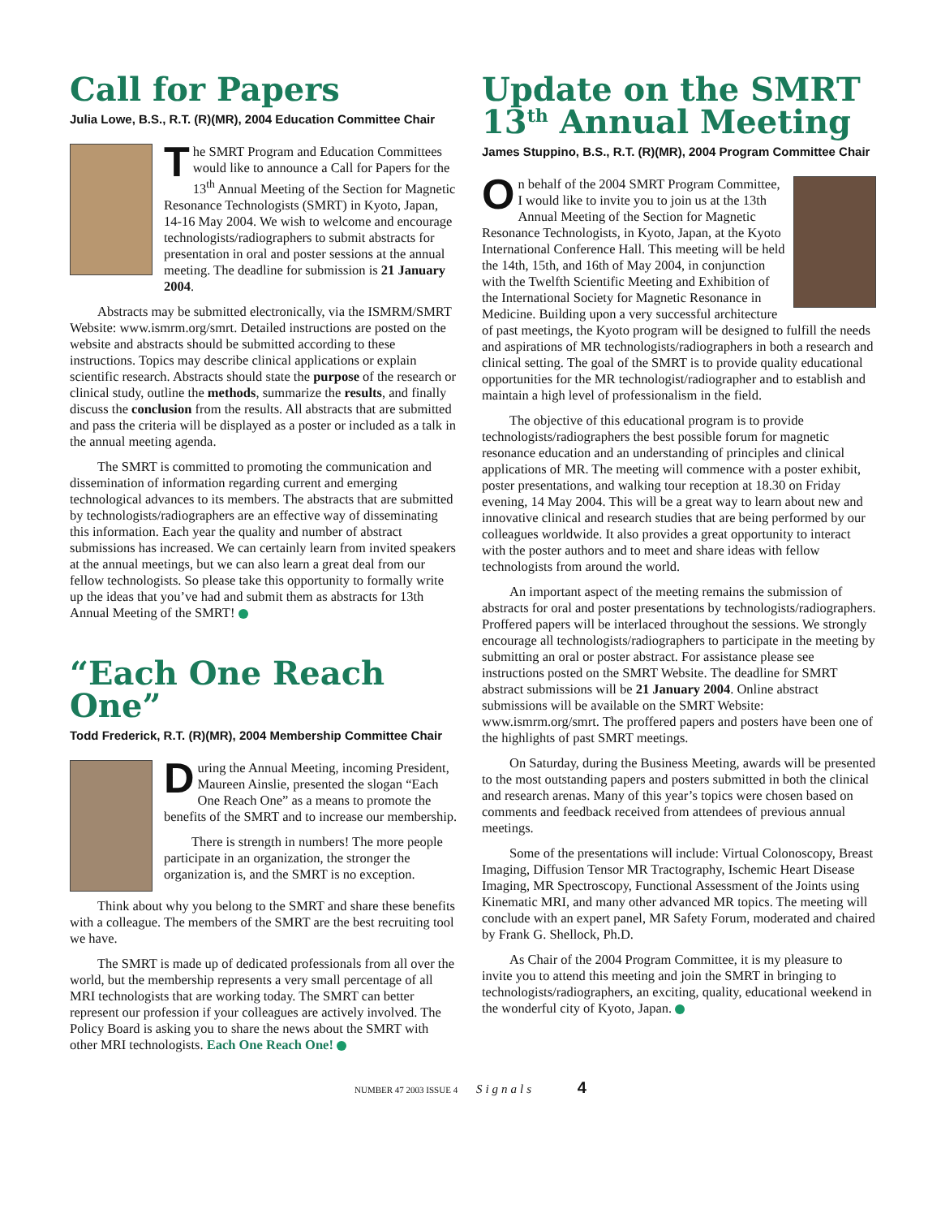Call for Papers
Julia Lowe, B.S., R.T. (R)(MR), 2004 Education Committee Chair
The SMRT Program and Education Committees would like to announce a Call for Papers for the 13<sup>th</sup> Annual Meeting of the Section for Magnetic Resonance Technologists (SMRT) in Kyoto, Japan, 14-16 May 2004. We wish to welcome and encourage technologists/radiographers to submit abstracts for presentation in oral and poster sessions at the annual meeting. The deadline for submission is 21 January 2004.
Abstracts may be submitted electronically, via the ISMRM/SMRT Website: www.ismrm.org/smrt. Detailed instructions are posted on the website and abstracts should be submitted according to these instructions. Topics may describe clinical applications or explain scientific research. Abstracts should state the purpose of the research or clinical study, outline the methods, summarize the results, and finally discuss the conclusion from the results. All abstracts that are submitted and pass the criteria will be displayed as a poster or included as a talk in the annual meeting agenda.
The SMRT is committed to promoting the communication and dissemination of information regarding current and emerging technological advances to its members. The abstracts that are submitted by technologists/radiographers are an effective way of disseminating this information. Each year the quality and number of abstract submissions has increased. We can certainly learn from invited speakers at the annual meetings, but we can also learn a great deal from our fellow technologists. So please take this opportunity to formally write up the ideas that you’ve had and submit them as abstracts for 13th Annual Meeting of the SMRT!
“Each One Reach One”
Todd Frederick, R.T. (R)(MR), 2004 Membership Committee Chair
During the Annual Meeting, incoming President, Maureen Ainslie, presented the slogan “Each One Reach One” as a means to promote the benefits of the SMRT and to increase our membership.
There is strength in numbers! The more people participate in an organization, the stronger the organization is, and the SMRT is no exception.
Think about why you belong to the SMRT and share these benefits with a colleague. The members of the SMRT are the best recruiting tool we have.
The SMRT is made up of dedicated professionals from all over the world, but the membership represents a very small percentage of all MRI technologists that are working today. The SMRT can better represent our profession if your colleagues are actively involved. The Policy Board is asking you to share the news about the SMRT with other MRI technologists. Each One Reach One!
Update on the SMRT 13<sup>th</sup> Annual Meeting
James Stuppino, B.S., R.T. (R)(MR), 2004 Program Committee Chair
On behalf of the 2004 SMRT Program Committee, I would like to invite you to join us at the 13th Annual Meeting of the Section for Magnetic Resonance Technologists, in Kyoto, Japan, at the Kyoto International Conference Hall. This meeting will be held the 14th, 15th, and 16th of May 2004, in conjunction with the Twelfth Scientific Meeting and Exhibition of the International Society for Magnetic Resonance in Medicine. Building upon a very successful architecture of past meetings, the Kyoto program will be designed to fulfill the needs and aspirations of MR technologists/radiographers in both a research and clinical setting. The goal of the SMRT is to provide quality educational opportunities for the MR technologist/radiographer and to establish and maintain a high level of professionalism in the field.
The objective of this educational program is to provide technologists/radiographers the best possible forum for magnetic resonance education and an understanding of principles and clinical applications of MR. The meeting will commence with a poster exhibit, poster presentations, and walking tour reception at 18.30 on Friday evening, 14 May 2004. This will be a great way to learn about new and innovative clinical and research studies that are being performed by our colleagues worldwide. It also provides a great opportunity to interact with the poster authors and to meet and share ideas with fellow technologists from around the world.
An important aspect of the meeting remains the submission of abstracts for oral and poster presentations by technologists/radiographers. Proffered papers will be interlaced throughout the sessions. We strongly encourage all technologists/radiographers to participate in the meeting by submitting an oral or poster abstract. For assistance please see instructions posted on the SMRT Website. The deadline for SMRT abstract submissions will be 21 January 2004. Online abstract submissions will be available on the SMRT Website: www.ismrm.org/smrt. The proffered papers and posters have been one of the highlights of past SMRT meetings.
On Saturday, during the Business Meeting, awards will be presented to the most outstanding papers and posters submitted in both the clinical and research arenas. Many of this year’s topics were chosen based on comments and feedback received from attendees of previous annual meetings.
Some of the presentations will include: Virtual Colonoscopy, Breast Imaging, Diffusion Tensor MR Tractography, Ischemic Heart Disease Imaging, MR Spectroscopy, Functional Assessment of the Joints using Kinematic MRI, and many other advanced MR topics. The meeting will conclude with an expert panel, MR Safety Forum, moderated and chaired by Frank G. Shellock, Ph.D.
As Chair of the 2004 Program Committee, it is my pleasure to invite you to attend this meeting and join the SMRT in bringing to technologists/radiographers, an exciting, quality, educational weekend in the wonderful city of Kyoto, Japan.
NUMBER 47 2003 ISSUE 4 Signals 4